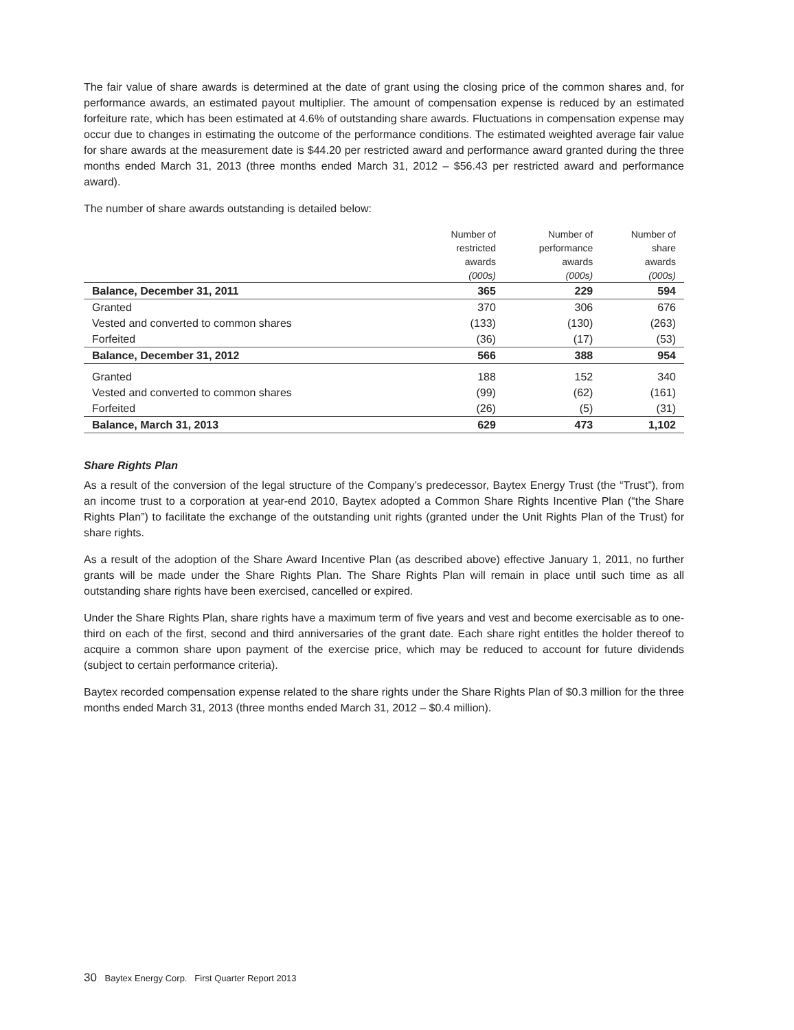The fair value of share awards is determined at the date of grant using the closing price of the common shares and, for performance awards, an estimated payout multiplier. The amount of compensation expense is reduced by an estimated forfeiture rate, which has been estimated at 4.6% of outstanding share awards. Fluctuations in compensation expense may occur due to changes in estimating the outcome of the performance conditions. The estimated weighted average fair value for share awards at the measurement date is $44.20 per restricted award and performance award granted during the three months ended March 31, 2013 (three months ended March 31, 2012 – $56.43 per restricted award and performance award).
The number of share awards outstanding is detailed below:
| | Number of restricted awards (000s) | Number of performance awards (000s) | Number of share awards (000s) |
| --- | --- | --- | --- |
| Balance, December 31, 2011 | 365 | 229 | 594 |
| Granted | 370 | 306 | 676 |
| Vested and converted to common shares | (133) | (130) | (263) |
| Forfeited | (36) | (17) | (53) |
| Balance, December 31, 2012 | 566 | 388 | 954 |
| Granted | 188 | 152 | 340 |
| Vested and converted to common shares | (99) | (62) | (161) |
| Forfeited | (26) | (5) | (31) |
| Balance, March 31, 2013 | 629 | 473 | 1,102 |
Share Rights Plan
As a result of the conversion of the legal structure of the Company’s predecessor, Baytex Energy Trust (the “Trust”), from an income trust to a corporation at year-end 2010, Baytex adopted a Common Share Rights Incentive Plan (“the Share Rights Plan”) to facilitate the exchange of the outstanding unit rights (granted under the Unit Rights Plan of the Trust) for share rights.
As a result of the adoption of the Share Award Incentive Plan (as described above) effective January 1, 2011, no further grants will be made under the Share Rights Plan. The Share Rights Plan will remain in place until such time as all outstanding share rights have been exercised, cancelled or expired.
Under the Share Rights Plan, share rights have a maximum term of five years and vest and become exercisable as to one-third on each of the first, second and third anniversaries of the grant date. Each share right entitles the holder thereof to acquire a common share upon payment of the exercise price, which may be reduced to account for future dividends (subject to certain performance criteria).
Baytex recorded compensation expense related to the share rights under the Share Rights Plan of $0.3 million for the three months ended March 31, 2013 (three months ended March 31, 2012 – $0.4 million).
30 Baytex Energy Corp. First Quarter Report 2013